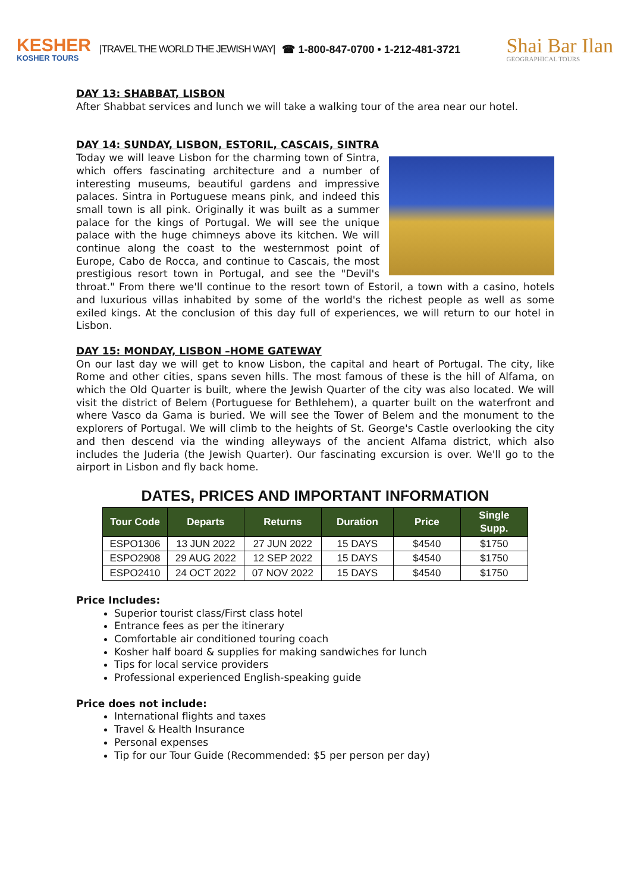KESHER
KOSHER TOURS
|TRAVEL THE WORLD THE JEWISH WAY|
☎ 1-800-847-0700 • 1-212-481-3721
Shai Bar Ilan
GEOGRAPHICAL TOURS
DAY 13: SHABBAT, LISBON
After Shabbat services and lunch we will take a walking tour of the area near our hotel.
DAY 14: SUNDAY, LISBON, ESTORIL, CASCAIS, SINTRA
Today we will leave Lisbon for the charming town of Sintra, which offers fascinating architecture and a number of interesting museums, beautiful gardens and impressive palaces. Sintra in Portuguese means pink, and indeed this small town is all pink. Originally it was built as a summer palace for the kings of Portugal. We will see the unique palace with the huge chimneys above its kitchen. We will continue along the coast to the westernmost point of Europe, Cabo de Rocca, and continue to Cascais, the most prestigious resort town in Portugal, and see the "Devil's throat." From there we'll continue to the resort town of Estoril, a town with a casino, hotels and luxurious villas inhabited by some of the world's the richest people as well as some exiled kings. At the conclusion of this day full of experiences, we will return to our hotel in Lisbon.
DAY 15: MONDAY, LISBON –HOME GATEWAY
On our last day we will get to know Lisbon, the capital and heart of Portugal. The city, like Rome and other cities, spans seven hills. The most famous of these is the hill of Alfama, on which the Old Quarter is built, where the Jewish Quarter of the city was also located. We will visit the district of Belem (Portuguese for Bethlehem), a quarter built on the waterfront and where Vasco da Gama is buried. We will see the Tower of Belem and the monument to the explorers of Portugal. We will climb to the heights of St. George's Castle overlooking the city and then descend via the winding alleyways of the ancient Alfama district, which also includes the Juderia (the Jewish Quarter). Our fascinating excursion is over. We'll go to the airport in Lisbon and fly back home.
DATES, PRICES AND IMPORTANT INFORMATION
| Tour Code | Departs | Returns | Duration | Price | Single Supp. |
| --- | --- | --- | --- | --- | --- |
| ESPO1306 | 13 JUN 2022 | 27 JUN 2022 | 15 DAYS | $4540 | $1750 |
| ESPO2908 | 29 AUG 2022 | 12 SEP 2022 | 15 DAYS | $4540 | $1750 |
| ESPO2410 | 24 OCT 2022 | 07 NOV 2022 | 15 DAYS | $4540 | $1750 |
Price Includes:
Superior tourist class/First class hotel
Entrance fees as per the itinerary
Comfortable air conditioned touring coach
Kosher half board & supplies for making sandwiches for lunch
Tips for local service providers
Professional experienced English-speaking guide
Price does not include:
International flights and taxes
Travel & Health Insurance
Personal expenses
Tip for our Tour Guide (Recommended: $5 per person per day)